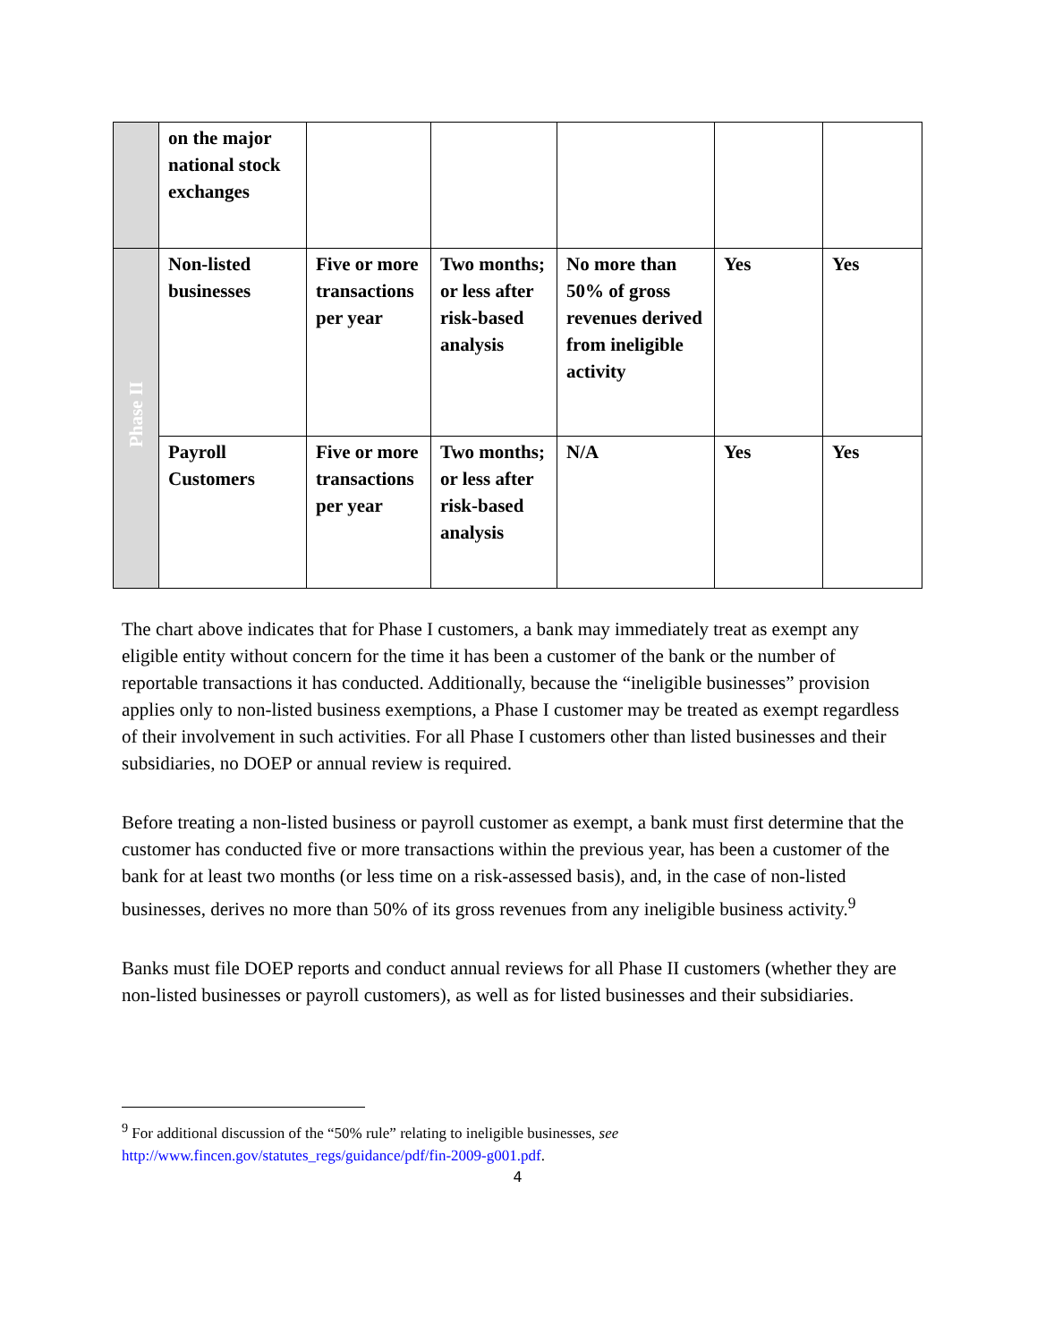| | on the major national stock exchanges | | | | | |
| Phase II | Non-listed businesses | Five or more transactions per year | Two months; or less after risk-based analysis | No more than 50% of gross revenues derived from ineligible activity | Yes | Yes |
| | Payroll Customers | Five or more transactions per year | Two months; or less after risk-based analysis | N/A | Yes | Yes |
The chart above indicates that for Phase I customers, a bank may immediately treat as exempt any eligible entity without concern for the time it has been a customer of the bank or the number of reportable transactions it has conducted. Additionally, because the “ineligible businesses” provision applies only to non-listed business exemptions, a Phase I customer may be treated as exempt regardless of their involvement in such activities. For all Phase I customers other than listed businesses and their subsidiaries, no DOEP or annual review is required.
Before treating a non-listed business or payroll customer as exempt, a bank must first determine that the customer has conducted five or more transactions within the previous year, has been a customer of the bank for at least two months (or less time on a risk-assessed basis), and, in the case of non-listed businesses, derives no more than 50% of its gross revenues from any ineligible business activity.<sup>9</sup>
Banks must file DOEP reports and conduct annual reviews for all Phase II customers (whether they are non-listed businesses or payroll customers), as well as for listed businesses and their subsidiaries.
<sup>9</sup> For additional discussion of the “50% rule” relating to ineligible businesses, see http://www.fincen.gov/statutes_regs/guidance/pdf/fin-2009-g001.pdf.
4